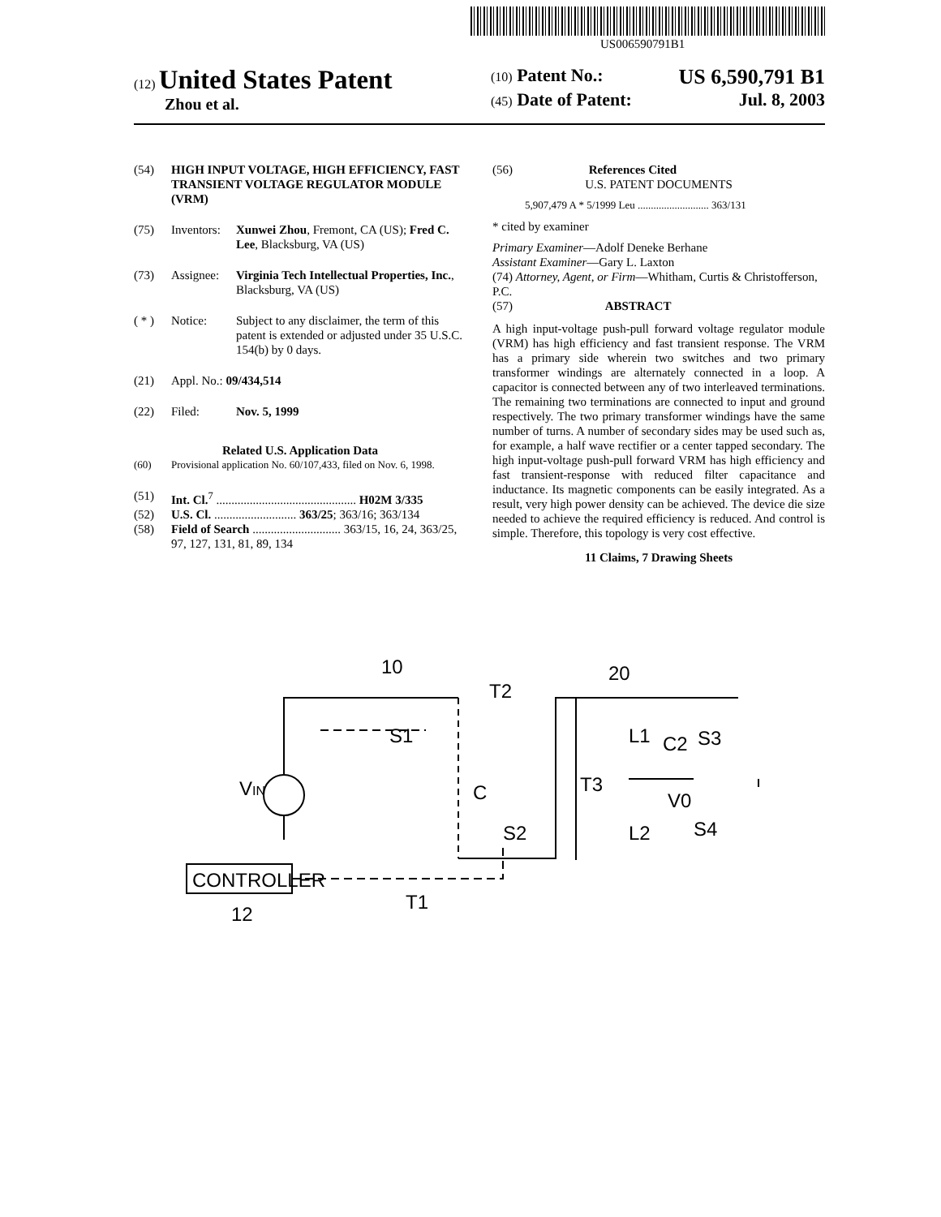US006590791B1
(12) United States Patent
Zhou et al.
(10) Patent No.: US 6,590,791 B1
(45) Date of Patent: Jul. 8, 2003
(54) HIGH INPUT VOLTAGE, HIGH EFFICIENCY, FAST TRANSIENT VOLTAGE REGULATOR MODULE (VRM)
(75) Inventors: Xunwei Zhou, Fremont, CA (US); Fred C. Lee, Blacksburg, VA (US)
(73) Assignee: Virginia Tech Intellectual Properties, Inc., Blacksburg, VA (US)
( * ) Notice: Subject to any disclaimer, the term of this patent is extended or adjusted under 35 U.S.C. 154(b) by 0 days.
(21) Appl. No.: 09/434,514
(22) Filed: Nov. 5, 1999
Related U.S. Application Data
(60) Provisional application No. 60/107,433, filed on Nov. 6, 1998.
(51) Int. Cl.<sup>7</sup> .............................................. H02M 3/335
(52) U.S. Cl. ........................... 363/25; 363/16; 363/134
(58) Field of Search ............................. 363/15, 16, 24, 363/25, 97, 127, 131, 81, 89, 134
(56) References Cited
U.S. PATENT DOCUMENTS
5,907,479 A * 5/1999 Leu ........................... 363/131
* cited by examiner
Primary Examiner—Adolf Deneke Berhane
Assistant Examiner—Gary L. Laxton
(74) Attorney, Agent, or Firm—Whitham, Curtis & Christofferson, P.C.
(57) ABSTRACT
A high input-voltage push-pull forward voltage regulator module (VRM) has high efficiency and fast transient response. The VRM has a primary side wherein two switches and two primary transformer windings are alternately connected in a loop. A capacitor is connected between any of two interleaved terminations. The remaining two terminations are connected to input and ground respectively. The two primary transformer windings have the same number of turns. A number of secondary sides may be used such as, for example, a half wave rectifier or a center tapped secondary. The high input-voltage push-pull forward VRM has high efficiency and fast transient-response with reduced filter capacitance and inductance. Its magnetic components can be easily integrated. As a result, very high power density can be achieved. The device die size needed to achieve the required efficiency is reduced. And control is simple. Therefore, this topology is very cost effective.
11 Claims, 7 Drawing Sheets
CONTROLLER
12
VIN
10
20
T2
S1
C
S2
T1
T3
L1
L2
C2
S3
S4
V0